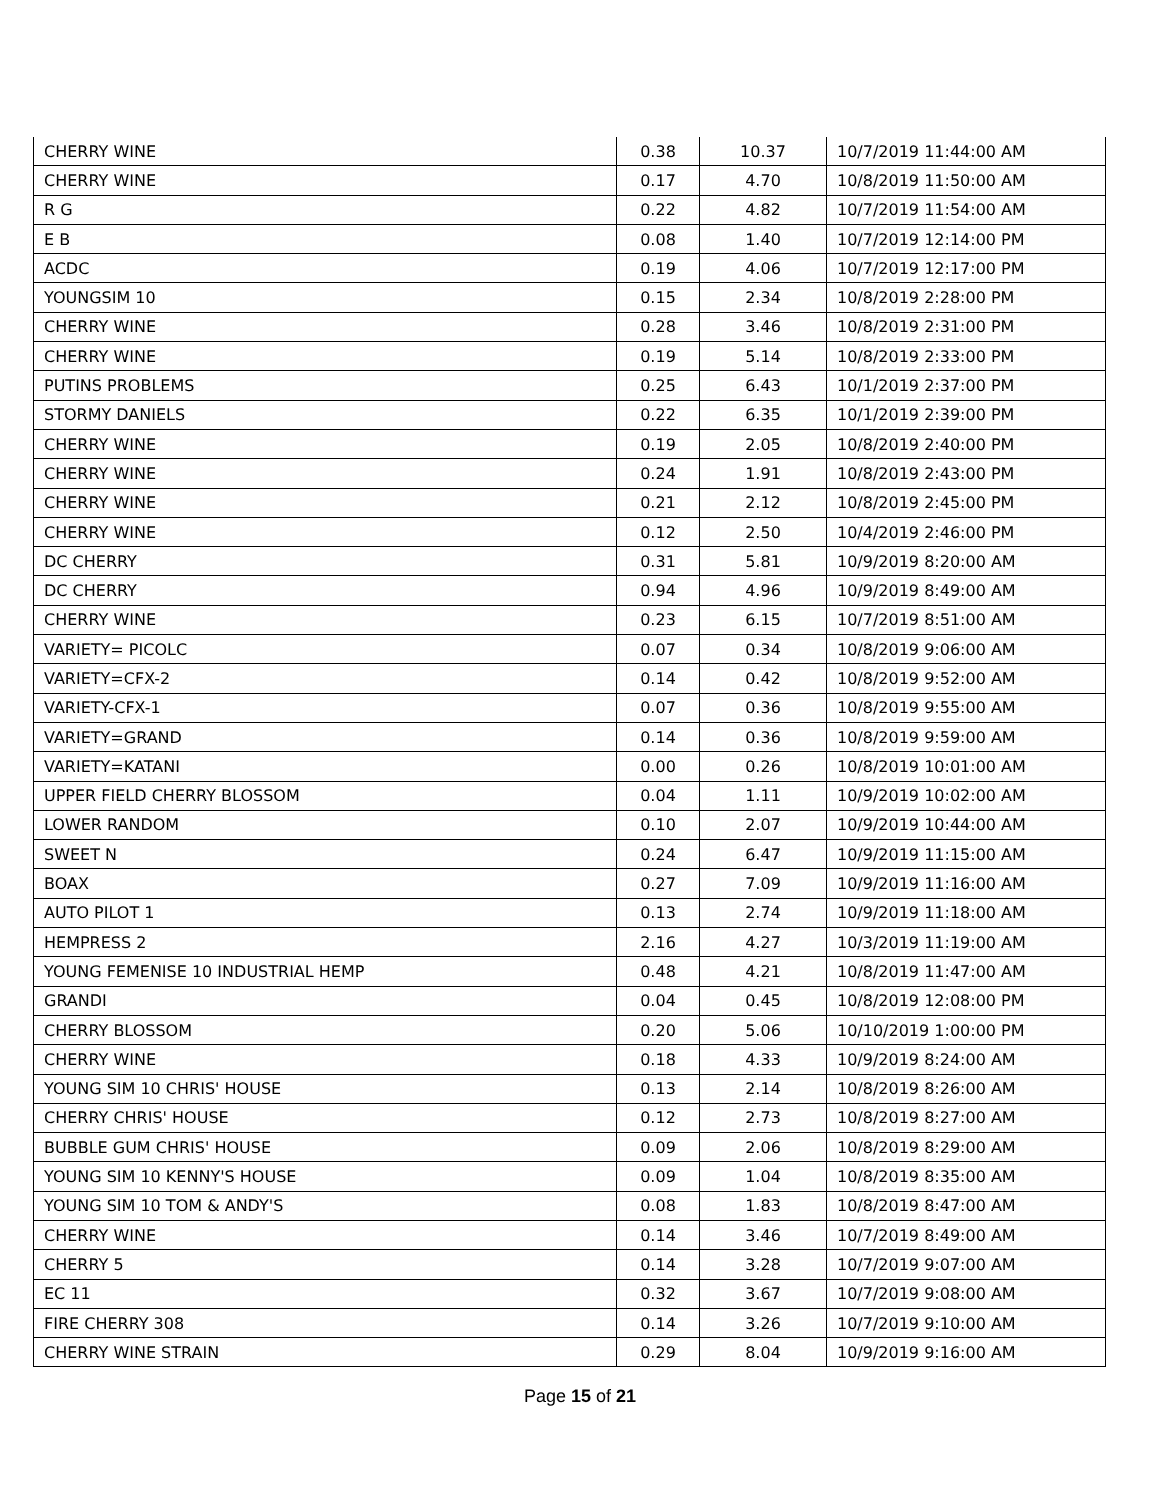| CHERRY WINE | 0.38 | 10.37 | 10/7/2019 11:44:00 AM |
| CHERRY WINE | 0.17 | 4.70 | 10/8/2019 11:50:00 AM |
| R G | 0.22 | 4.82 | 10/7/2019 11:54:00 AM |
| E B | 0.08 | 1.40 | 10/7/2019 12:14:00 PM |
| ACDC | 0.19 | 4.06 | 10/7/2019 12:17:00 PM |
| YOUNGSIM 10 | 0.15 | 2.34 | 10/8/2019 2:28:00 PM |
| CHERRY WINE | 0.28 | 3.46 | 10/8/2019 2:31:00 PM |
| CHERRY WINE | 0.19 | 5.14 | 10/8/2019 2:33:00 PM |
| PUTINS PROBLEMS | 0.25 | 6.43 | 10/1/2019 2:37:00 PM |
| STORMY DANIELS | 0.22 | 6.35 | 10/1/2019 2:39:00 PM |
| CHERRY WINE | 0.19 | 2.05 | 10/8/2019 2:40:00 PM |
| CHERRY WINE | 0.24 | 1.91 | 10/8/2019 2:43:00 PM |
| CHERRY WINE | 0.21 | 2.12 | 10/8/2019 2:45:00 PM |
| CHERRY WINE | 0.12 | 2.50 | 10/4/2019 2:46:00 PM |
| DC CHERRY | 0.31 | 5.81 | 10/9/2019 8:20:00 AM |
| DC CHERRY | 0.94 | 4.96 | 10/9/2019 8:49:00 AM |
| CHERRY WINE | 0.23 | 6.15 | 10/7/2019 8:51:00 AM |
| VARIETY= PICOLC | 0.07 | 0.34 | 10/8/2019 9:06:00 AM |
| VARIETY=CFX-2 | 0.14 | 0.42 | 10/8/2019 9:52:00 AM |
| VARIETY-CFX-1 | 0.07 | 0.36 | 10/8/2019 9:55:00 AM |
| VARIETY=GRAND | 0.14 | 0.36 | 10/8/2019 9:59:00 AM |
| VARIETY=KATANI | 0.00 | 0.26 | 10/8/2019 10:01:00 AM |
| UPPER FIELD CHERRY BLOSSOM | 0.04 | 1.11 | 10/9/2019 10:02:00 AM |
| LOWER RANDOM | 0.10 | 2.07 | 10/9/2019 10:44:00 AM |
| SWEET N | 0.24 | 6.47 | 10/9/2019 11:15:00 AM |
| BOAX | 0.27 | 7.09 | 10/9/2019 11:16:00 AM |
| AUTO PILOT 1 | 0.13 | 2.74 | 10/9/2019 11:18:00 AM |
| HEMPRESS 2 | 2.16 | 4.27 | 10/3/2019 11:19:00 AM |
| YOUNG FEMENISE 10 INDUSTRIAL HEMP | 0.48 | 4.21 | 10/8/2019 11:47:00 AM |
| GRANDI | 0.04 | 0.45 | 10/8/2019 12:08:00 PM |
| CHERRY BLOSSOM | 0.20 | 5.06 | 10/10/2019 1:00:00 PM |
| CHERRY WINE | 0.18 | 4.33 | 10/9/2019 8:24:00 AM |
| YOUNG SIM 10 CHRIS' HOUSE | 0.13 | 2.14 | 10/8/2019 8:26:00 AM |
| CHERRY CHRIS' HOUSE | 0.12 | 2.73 | 10/8/2019 8:27:00 AM |
| BUBBLE GUM CHRIS' HOUSE | 0.09 | 2.06 | 10/8/2019 8:29:00 AM |
| YOUNG SIM 10 KENNY'S HOUSE | 0.09 | 1.04 | 10/8/2019 8:35:00 AM |
| YOUNG SIM 10 TOM & ANDY'S | 0.08 | 1.83 | 10/8/2019 8:47:00 AM |
| CHERRY WINE | 0.14 | 3.46 | 10/7/2019 8:49:00 AM |
| CHERRY 5 | 0.14 | 3.28 | 10/7/2019 9:07:00 AM |
| EC 11 | 0.32 | 3.67 | 10/7/2019 9:08:00 AM |
| FIRE CHERRY 308 | 0.14 | 3.26 | 10/7/2019 9:10:00 AM |
| CHERRY WINE STRAIN | 0.29 | 8.04 | 10/9/2019 9:16:00 AM |
Page 15 of 21